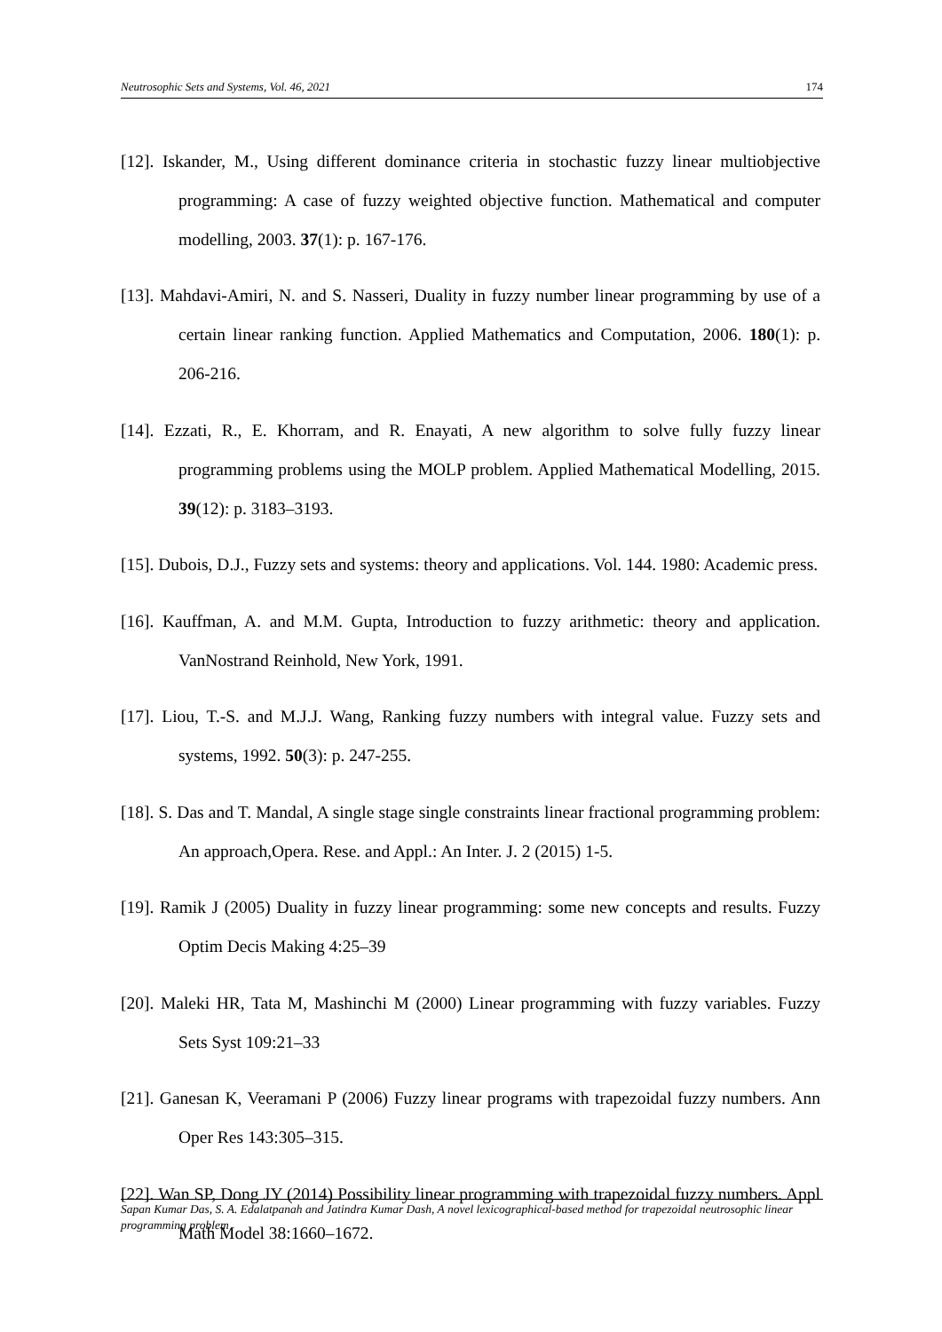Neutrosophic Sets and Systems, Vol. 46, 2021 174
[12]. Iskander, M., Using different dominance criteria in stochastic fuzzy linear multiobjective programming: A case of fuzzy weighted objective function. Mathematical and computer modelling, 2003. 37(1): p. 167-176.
[13]. Mahdavi-Amiri, N. and S. Nasseri, Duality in fuzzy number linear programming by use of a certain linear ranking function. Applied Mathematics and Computation, 2006. 180(1): p. 206-216.
[14]. Ezzati, R., E. Khorram, and R. Enayati, A new algorithm to solve fully fuzzy linear programming problems using the MOLP problem. Applied Mathematical Modelling, 2015. 39(12): p. 3183–3193.
[15]. Dubois, D.J., Fuzzy sets and systems: theory and applications. Vol. 144. 1980: Academic press.
[16]. Kauffman, A. and M.M. Gupta, Introduction to fuzzy arithmetic: theory and application. VanNostrand Reinhold, New York, 1991.
[17]. Liou, T.-S. and M.J.J. Wang, Ranking fuzzy numbers with integral value. Fuzzy sets and systems, 1992. 50(3): p. 247-255.
[18]. S. Das and T. Mandal, A single stage single constraints linear fractional programming problem: An approach,Opera. Rese. and Appl.: An Inter. J. 2 (2015) 1-5.
[19]. Ramik J (2005) Duality in fuzzy linear programming: some new concepts and results. Fuzzy Optim Decis Making 4:25–39
[20]. Maleki HR, Tata M, Mashinchi M (2000) Linear programming with fuzzy variables. Fuzzy Sets Syst 109:21–33
[21]. Ganesan K, Veeramani P (2006) Fuzzy linear programs with trapezoidal fuzzy numbers. Ann Oper Res 143:305–315.
[22]. Wan SP, Dong JY (2014) Possibility linear programming with trapezoidal fuzzy numbers. Appl Math Model 38:1660–1672.
Sapan Kumar Das, S. A. Edalatpanah and Jatindra Kumar Dash, A novel lexicographical-based method for trapezoidal neutrosophic linear programming problem